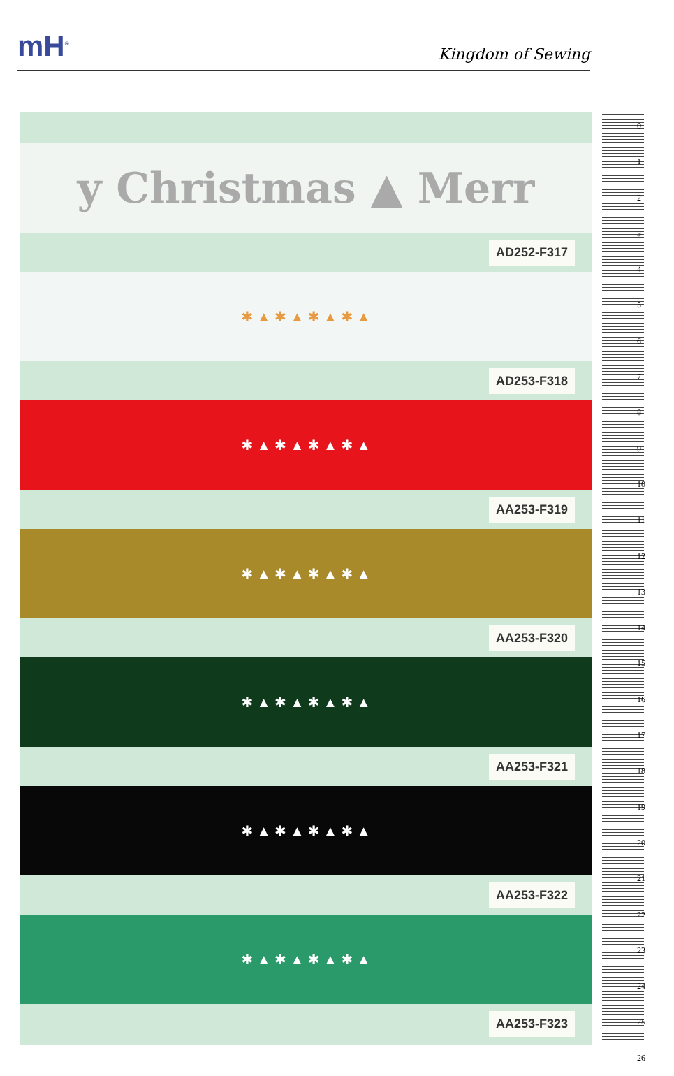mH<sup>®</sup>
Kingdom of Sewing
y Christmas ▲ Merr
AD252-F317
✱ ▲ ✱ ▲ ✱ ▲ ✱ ▲
AD253-F318
✱ ▲ ✱ ▲ ✱ ▲ ✱ ▲
AA253-F319
✱ ▲ ✱ ▲ ✱ ▲ ✱ ▲
AA253-F320
✱ ▲ ✱ ▲ ✱ ▲ ✱ ▲
AA253-F321
✱ ▲ ✱ ▲ ✱ ▲ ✱ ▲
AA253-F322
✱ ▲ ✱ ▲ ✱ ▲ ✱ ▲
AA253-F323
0
1
2
3
4
5
6
7
8
9
10
11
12
13
14
15
16
17
18
19
20
21
22
23
24
25
26